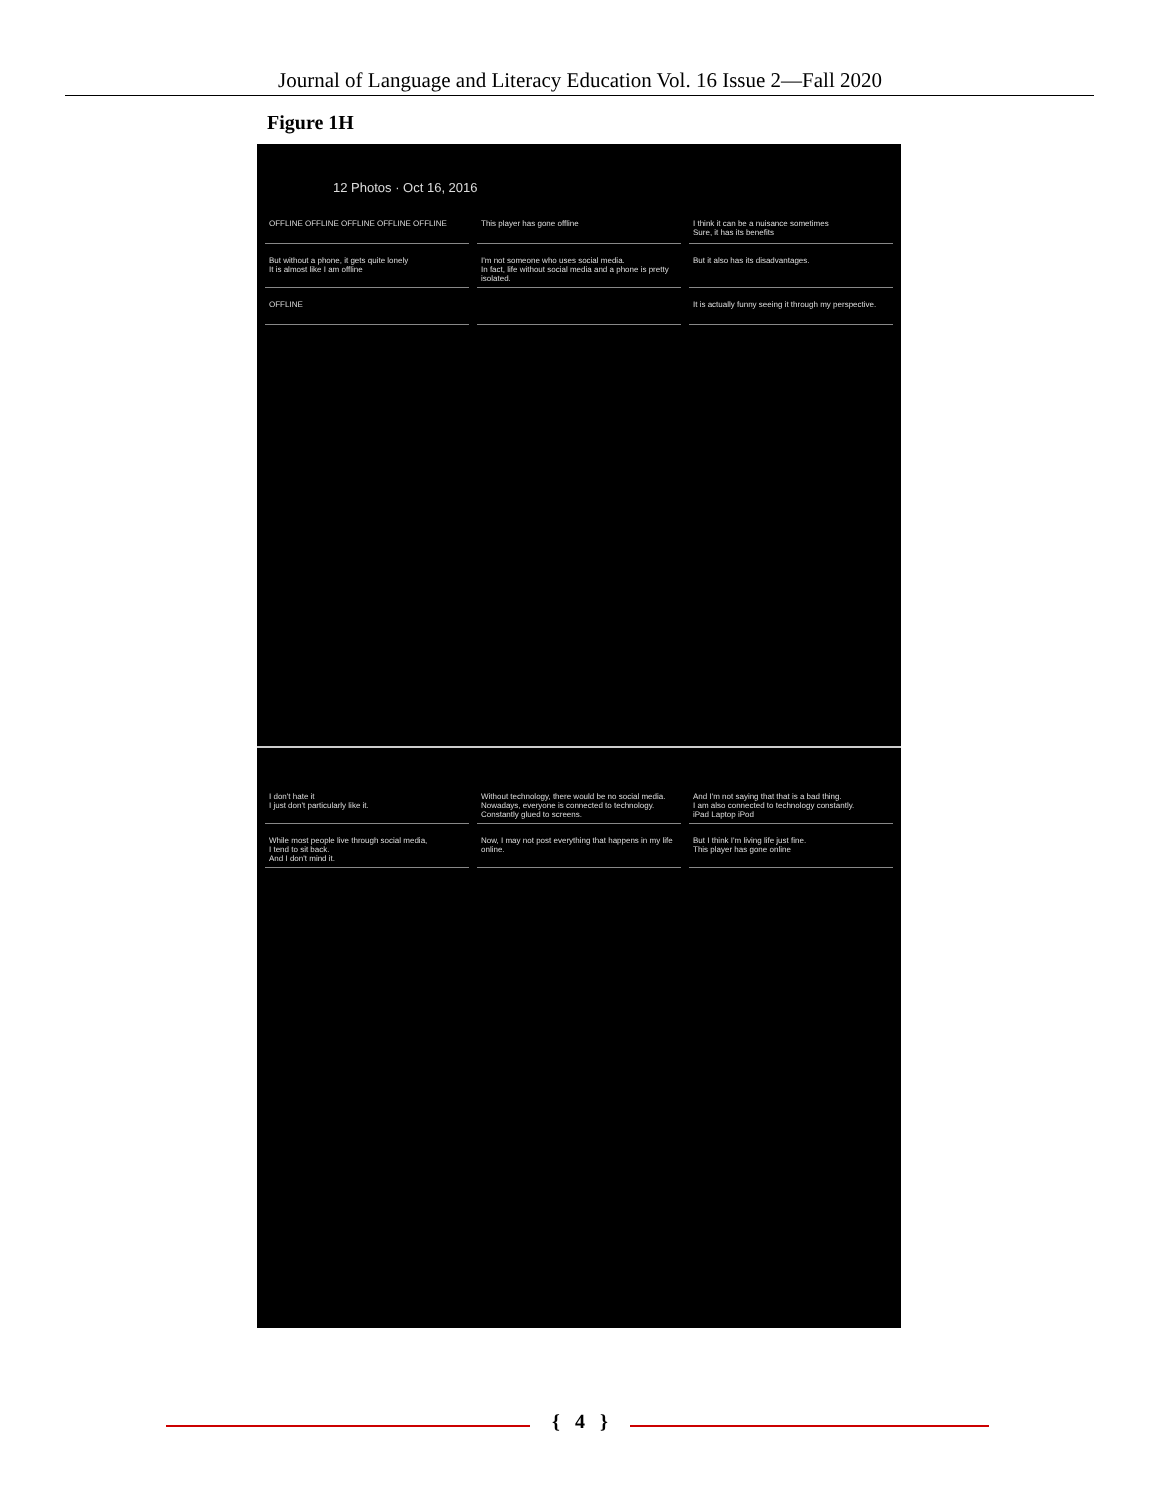Journal of Language and Literacy Education Vol. 16 Issue 2—Fall 2020
Figure 1H
12 Photos · Oct 16, 2016
OFFLINE OFFLINE OFFLINE OFFLINE OFFLINE
This player has gone offline
I think it can be a nuisance sometimes
Sure, it has its benefits
But without a phone, it gets quite lonely
It is almost like I am offline
I'm not someone who uses social media.
In fact, life without social media and a phone is pretty isolated.
But it also has its disadvantages.
OFFLINE
It is actually funny seeing it through my perspective.
I don't hate it
I just don't particularly like it.
Without technology, there would be no social media.
Nowadays, everyone is connected to technology.
Constantly glued to screens.
And I'm not saying that that is a bad thing.
I am also connected to technology constantly.
iPad Laptop iPod
While most people live through social media,
I tend to sit back.
And I don't mind it.
Now, I may not post everything that happens in my life online.
But I think I'm living life just fine.
This player has gone online
{ 4 }